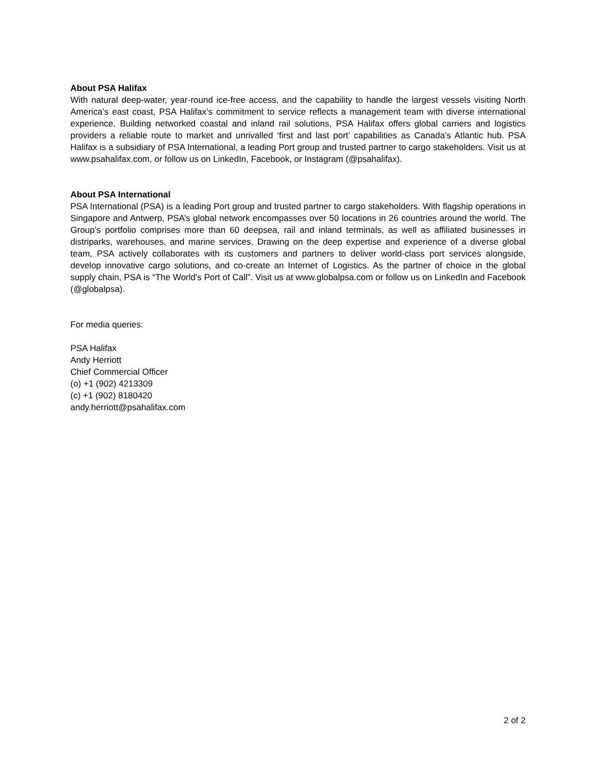About PSA Halifax
With natural deep-water, year-round ice-free access, and the capability to handle the largest vessels visiting North America’s east coast, PSA Halifax’s commitment to service reflects a management team with diverse international experience. Building networked coastal and inland rail solutions, PSA Halifax offers global carriers and logistics providers a reliable route to market and unrivalled ‘first and last port’ capabilities as Canada’s Atlantic hub. PSA Halifax is a subsidiary of PSA International, a leading Port group and trusted partner to cargo stakeholders. Visit us at www.psahalifax.com, or follow us on LinkedIn, Facebook, or Instagram (@psahalifax).
About PSA International
PSA International (PSA) is a leading Port group and trusted partner to cargo stakeholders. With flagship operations in Singapore and Antwerp, PSA’s global network encompasses over 50 locations in 26 countries around the world. The Group’s portfolio comprises more than 60 deepsea, rail and inland terminals, as well as affiliated businesses in distriparks, warehouses, and marine services. Drawing on the deep expertise and experience of a diverse global team, PSA actively collaborates with its customers and partners to deliver world-class port services alongside, develop innovative cargo solutions, and co-create an Internet of Logistics. As the partner of choice in the global supply chain, PSA is “The World's Port of Call”. Visit us at www.globalpsa.com or follow us on LinkedIn and Facebook (@globalpsa).
For media queries:
PSA Halifax
Andy Herriott
Chief Commercial Officer
(o) +1 (902) 4213309
(c) +1 (902) 8180420
andy.herriott@psahalifax.com
2 of 2